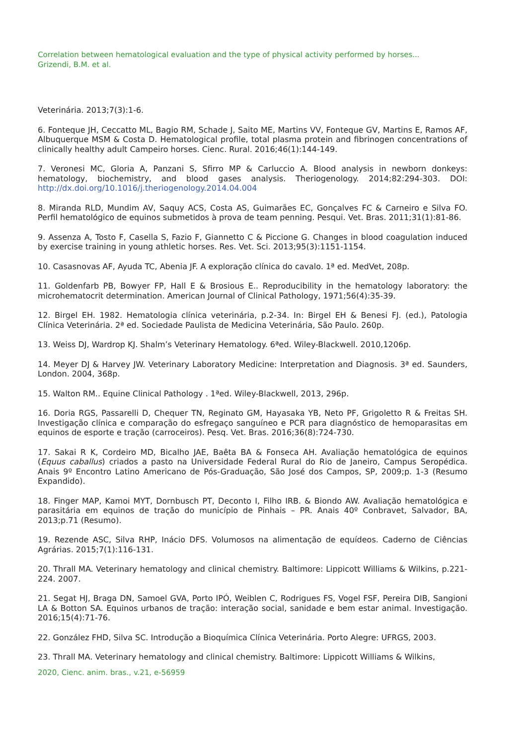Correlation between hematological evaluation and the type of physical activity performed by horses...
Grizendi, B.M. et al.
Veterinária. 2013;7(3):1-6.
6. Fonteque JH, Ceccatto ML, Bagio RM, Schade J, Saito ME, Martins VV, Fonteque GV, Martins E, Ramos AF, Albuquerque MSM & Costa D. Hematological profile, total plasma protein and fibrinogen concentrations of clinically healthy adult Campeiro horses. Cienc. Rural. 2016;46(1):144-149.
7. Veronesi MC, Gloria A, Panzani S, Sfirro MP & Carluccio A. Blood analysis in newborn donkeys: hematology, biochemistry, and blood gases analysis. Theriogenology. 2014;82:294-303. DOI: http://dx.doi.org/10.1016/j.theriogenology.2014.04.004
8. Miranda RLD, Mundim AV, Saquy ACS, Costa AS, Guimarães EC, Gonçalves FC & Carneiro e Silva FO. Perfil hematológico de equinos submetidos à prova de team penning. Pesqui. Vet. Bras. 2011;31(1):81-86.
9. Assenza A, Tosto F, Casella S, Fazio F, Giannetto C & Piccione G. Changes in blood coagulation induced by exercise training in young athletic horses. Res. Vet. Sci. 2013;95(3):1151-1154.
10. Casasnovas AF, Ayuda TC, Abenia JF. A exploração clínica do cavalo. 1ª ed. MedVet, 208p.
11. Goldenfarb PB, Bowyer FP, Hall E & Brosious E.. Reproducibility in the hematology laboratory: the microhematocrit determination. American Journal of Clinical Pathology, 1971;56(4):35-39.
12. Birgel EH. 1982. Hematologia clínica veterinária, p.2-34. In: Birgel EH & Benesi FJ. (ed.), Patologia Clínica Veterinária. 2ª ed. Sociedade Paulista de Medicina Veterinária, São Paulo. 260p.
13. Weiss DJ, Wardrop KJ. Shalm’s Veterinary Hematology. 6ªed. Wiley-Blackwell. 2010,1206p.
14. Meyer DJ & Harvey JW. Veterinary Laboratory Medicine: Interpretation and Diagnosis. 3ª ed. Saunders, London. 2004, 368p.
15. Walton RM.. Equine Clinical Pathology . 1ªed. Wiley-Blackwell, 2013, 296p.
16. Doria RGS, Passarelli D, Chequer TN, Reginato GM, Hayasaka YB, Neto PF, Grigoletto R & Freitas SH. Investigação clínica e comparação do esfregaço sanguíneo e PCR para diagnóstico de hemoparasitas em equinos de esporte e tração (carroceiros). Pesq. Vet. Bras. 2016;36(8):724-730.
17. Sakai R K, Cordeiro MD, Bicalho JAE, Baêta BA & Fonseca AH. Avaliação hematológica de equinos (Equus caballus) criados a pasto na Universidade Federal Rural do Rio de Janeiro, Campus Seropédica. Anais 9º Encontro Latino Americano de Pós-Graduação, São José dos Campos, SP, 2009;p. 1-3 (Resumo Expandido).
18. Finger MAP, Kamoi MYT, Dornbusch PT, Deconto I, Filho IRB. & Biondo AW. Avaliação hematológica e parasitária em equinos de tração do município de Pinhais – PR. Anais 40º Conbravet, Salvador, BA, 2013;p.71 (Resumo).
19. Rezende ASC, Silva RHP, Inácio DFS. Volumosos na alimentação de equídeos. Caderno de Ciências Agrárias. 2015;7(1):116-131.
20. Thrall MA. Veterinary hematology and clinical chemistry. Baltimore: Lippicott Williams & Wilkins, p.221-224. 2007.
21. Segat HJ, Braga DN, Samoel GVA, Porto IPÓ, Weiblen C, Rodrigues FS, Vogel FSF, Pereira DIB, Sangioni LA & Botton SA. Equinos urbanos de tração: interação social, sanidade e bem estar animal. Investigação. 2016;15(4):71-76.
22. González FHD, Silva SC. Introdução a Bioquímica Clínica Veterinária. Porto Alegre: UFRGS, 2003.
23. Thrall MA. Veterinary hematology and clinical chemistry. Baltimore: Lippicott Williams & Wilkins,
2020, Cienc. anim. bras., v.21, e-56959